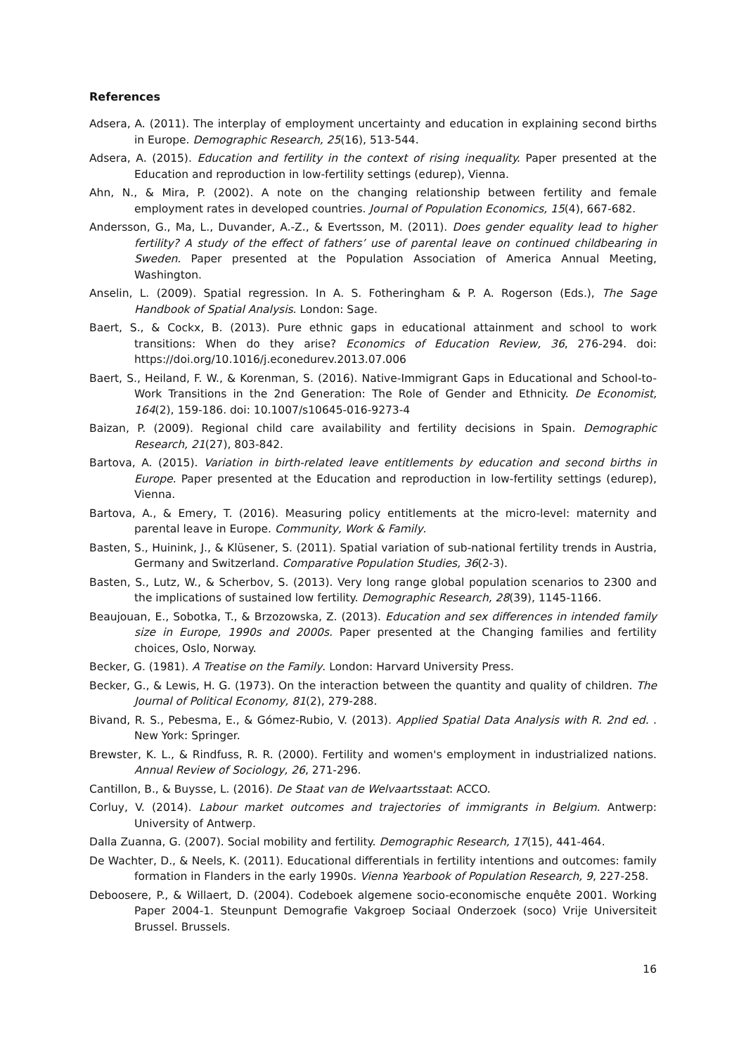References
Adsera, A. (2011). The interplay of employment uncertainty and education in explaining second births in Europe. Demographic Research, 25(16), 513-544.
Adsera, A. (2015). Education and fertility in the context of rising inequality. Paper presented at the Education and reproduction in low-fertility settings (edurep), Vienna.
Ahn, N., & Mira, P. (2002). A note on the changing relationship between fertility and female employment rates in developed countries. Journal of Population Economics, 15(4), 667-682.
Andersson, G., Ma, L., Duvander, A.-Z., & Evertsson, M. (2011). Does gender equality lead to higher fertility? A study of the effect of fathers’ use of parental leave on continued childbearing in Sweden. Paper presented at the Population Association of America Annual Meeting, Washington.
Anselin, L. (2009). Spatial regression. In A. S. Fotheringham & P. A. Rogerson (Eds.), The Sage Handbook of Spatial Analysis. London: Sage.
Baert, S., & Cockx, B. (2013). Pure ethnic gaps in educational attainment and school to work transitions: When do they arise? Economics of Education Review, 36, 276-294. doi: https://doi.org/10.1016/j.econedurev.2013.07.006
Baert, S., Heiland, F. W., & Korenman, S. (2016). Native-Immigrant Gaps in Educational and School-to-Work Transitions in the 2nd Generation: The Role of Gender and Ethnicity. De Economist, 164(2), 159-186. doi: 10.1007/s10645-016-9273-4
Baizan, P. (2009). Regional child care availability and fertility decisions in Spain. Demographic Research, 21(27), 803-842.
Bartova, A. (2015). Variation in birth-related leave entitlements by education and second births in Europe. Paper presented at the Education and reproduction in low-fertility settings (edurep), Vienna.
Bartova, A., & Emery, T. (2016). Measuring policy entitlements at the micro-level: maternity and parental leave in Europe. Community, Work & Family.
Basten, S., Huinink, J., & Klüsener, S. (2011). Spatial variation of sub-national fertility trends in Austria, Germany and Switzerland. Comparative Population Studies, 36(2-3).
Basten, S., Lutz, W., & Scherbov, S. (2013). Very long range global population scenarios to 2300 and the implications of sustained low fertility. Demographic Research, 28(39), 1145-1166.
Beaujouan, E., Sobotka, T., & Brzozowska, Z. (2013). Education and sex differences in intended family size in Europe, 1990s and 2000s. Paper presented at the Changing families and fertility choices, Oslo, Norway.
Becker, G. (1981). A Treatise on the Family. London: Harvard University Press.
Becker, G., & Lewis, H. G. (1973). On the interaction between the quantity and quality of children. The Journal of Political Economy, 81(2), 279-288.
Bivand, R. S., Pebesma, E., & Gómez-Rubio, V. (2013). Applied Spatial Data Analysis with R. 2nd ed. . New York: Springer.
Brewster, K. L., & Rindfuss, R. R. (2000). Fertility and women's employment in industrialized nations. Annual Review of Sociology, 26, 271-296.
Cantillon, B., & Buysse, L. (2016). De Staat van de Welvaartsstaat: ACCO.
Corluy, V. (2014). Labour market outcomes and trajectories of immigrants in Belgium. Antwerp: University of Antwerp.
Dalla Zuanna, G. (2007). Social mobility and fertility. Demographic Research, 17(15), 441-464.
De Wachter, D., & Neels, K. (2011). Educational differentials in fertility intentions and outcomes: family formation in Flanders in the early 1990s. Vienna Yearbook of Population Research, 9, 227-258.
Deboosere, P., & Willaert, D. (2004). Codeboek algemene socio-economische enquête 2001. Working Paper 2004-1. Steunpunt Demografie Vakgroep Sociaal Onderzoek (soco) Vrije Universiteit Brussel. Brussels.
16